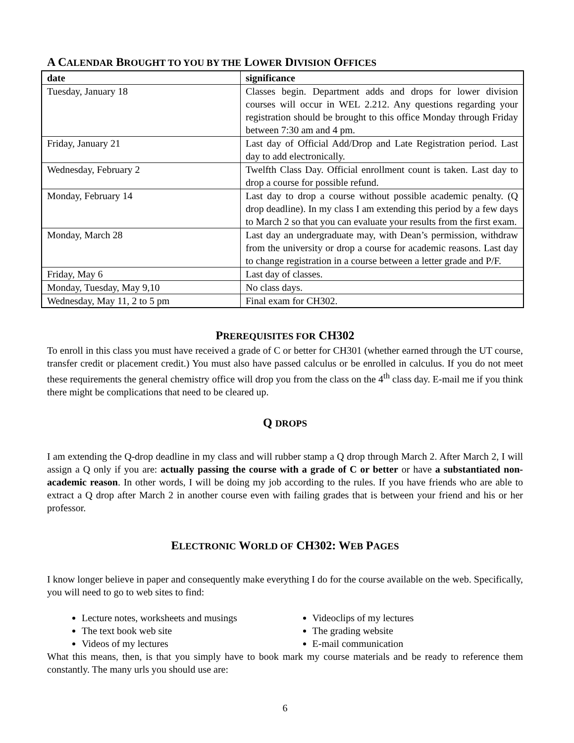A CALENDAR BROUGHT TO YOU BY THE LOWER DIVISION OFFICES
| date | significance |
| --- | --- |
| Tuesday, January 18 | Classes begin. Department adds and drops for lower division courses will occur in WEL 2.212. Any questions regarding your registration should be brought to this office Monday through Friday between 7:30 am and 4 pm. |
| Friday, January 21 | Last day of Official Add/Drop and Late Registration period. Last day to add electronically. |
| Wednesday, February 2 | Twelfth Class Day. Official enrollment count is taken. Last day to drop a course for possible refund. |
| Monday, February 14 | Last day to drop a course without possible academic penalty. (Q drop deadline). In my class I am extending this period by a few days to March 2 so that you can evaluate your results from the first exam. |
| Monday, March 28 | Last day an undergraduate may, with Dean’s permission, withdraw from the university or drop a course for academic reasons. Last day to change registration in a course between a letter grade and P/F. |
| Friday, May 6 | Last day of classes. |
| Monday, Tuesday, May 9,10 | No class days. |
| Wednesday, May 11, 2 to 5 pm | Final exam for CH302. |
PREREQUISITES FOR CH302
To enroll in this class you must have received a grade of C or better for CH301 (whether earned through the UT course, transfer credit or placement credit.) You must also have passed calculus or be enrolled in calculus. If you do not meet these requirements the general chemistry office will drop you from the class on the 4<sup>th</sup> class day. E-mail me if you think there might be complications that need to be cleared up.
Q DROPS
I am extending the Q-drop deadline in my class and will rubber stamp a Q drop through March 2. After March 2, I will assign a Q only if you are: actually passing the course with a grade of C or better or have a substantiated non-academic reason. In other words, I will be doing my job according to the rules. If you have friends who are able to extract a Q drop after March 2 in another course even with failing grades that is between your friend and his or her professor.
ELECTRONIC WORLD OF CH302: WEB PAGES
I know longer believe in paper and consequently make everything I do for the course available on the web. Specifically, you will need to go to web sites to find:
Lecture notes, worksheets and musings
The text book web site
Videos of my lectures
Videoclips of my lectures
The grading website
E-mail communication
What this means, then, is that you simply have to book mark my course materials and be ready to reference them constantly. The many urls you should use are:
6